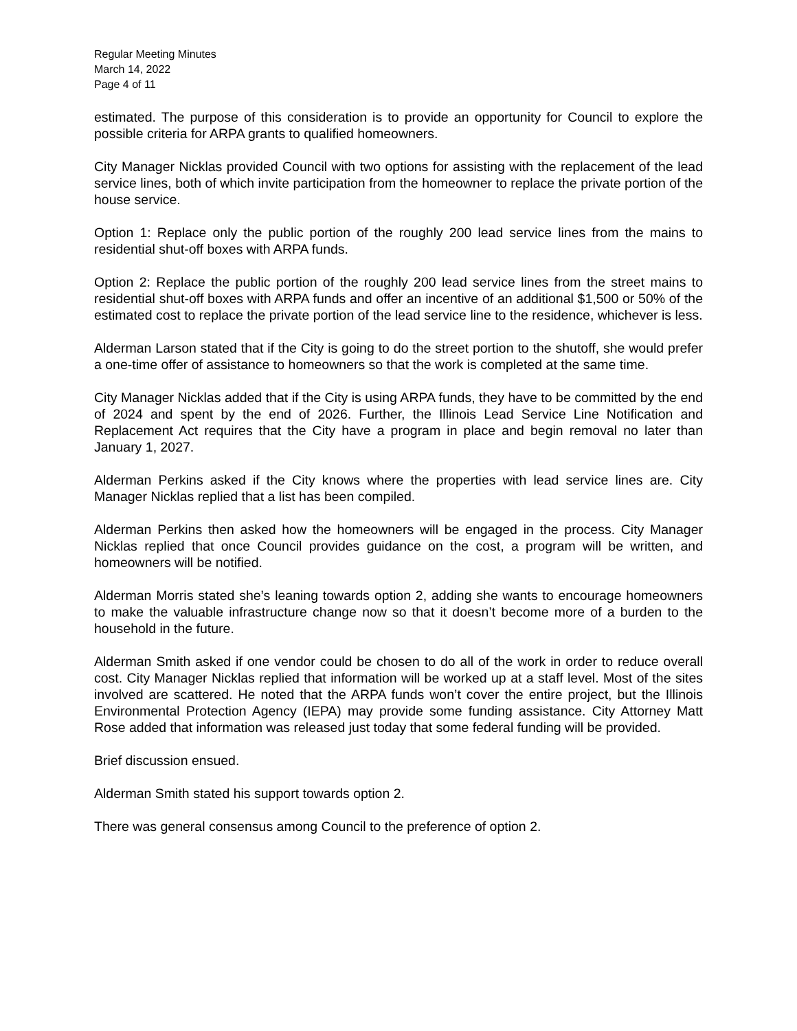Regular Meeting Minutes
March 14, 2022
Page 4 of 11
estimated. The purpose of this consideration is to provide an opportunity for Council to explore the possible criteria for ARPA grants to qualified homeowners.
City Manager Nicklas provided Council with two options for assisting with the replacement of the lead service lines, both of which invite participation from the homeowner to replace the private portion of the house service.
Option 1: Replace only the public portion of the roughly 200 lead service lines from the mains to residential shut-off boxes with ARPA funds.
Option 2: Replace the public portion of the roughly 200 lead service lines from the street mains to residential shut-off boxes with ARPA funds and offer an incentive of an additional $1,500 or 50% of the estimated cost to replace the private portion of the lead service line to the residence, whichever is less.
Alderman Larson stated that if the City is going to do the street portion to the shutoff, she would prefer a one-time offer of assistance to homeowners so that the work is completed at the same time.
City Manager Nicklas added that if the City is using ARPA funds, they have to be committed by the end of 2024 and spent by the end of 2026. Further, the Illinois Lead Service Line Notification and Replacement Act requires that the City have a program in place and begin removal no later than January 1, 2027.
Alderman Perkins asked if the City knows where the properties with lead service lines are. City Manager Nicklas replied that a list has been compiled.
Alderman Perkins then asked how the homeowners will be engaged in the process. City Manager Nicklas replied that once Council provides guidance on the cost, a program will be written, and homeowners will be notified.
Alderman Morris stated she’s leaning towards option 2, adding she wants to encourage homeowners to make the valuable infrastructure change now so that it doesn’t become more of a burden to the household in the future.
Alderman Smith asked if one vendor could be chosen to do all of the work in order to reduce overall cost. City Manager Nicklas replied that information will be worked up at a staff level. Most of the sites involved are scattered. He noted that the ARPA funds won’t cover the entire project, but the Illinois Environmental Protection Agency (IEPA) may provide some funding assistance. City Attorney Matt Rose added that information was released just today that some federal funding will be provided.
Brief discussion ensued.
Alderman Smith stated his support towards option 2.
There was general consensus among Council to the preference of option 2.